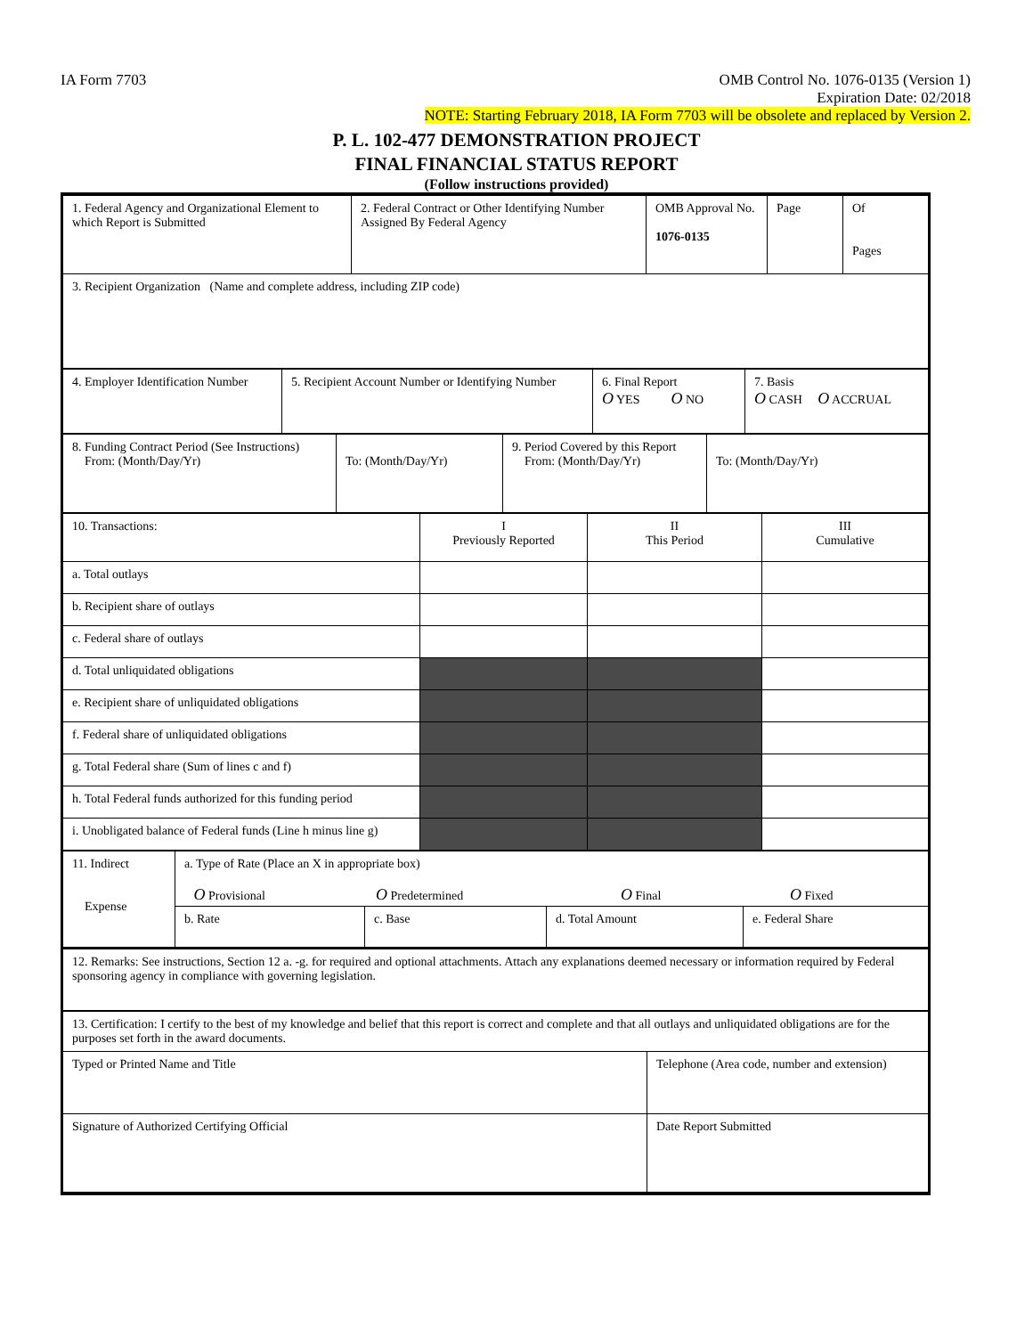IA Form 7703 OMB Control No. 1076-0135 (Version 1)
Expiration Date: 02/2018
NOTE: Starting February 2018, IA Form 7703 will be obsolete and replaced by Version 2.
P. L. 102-477 DEMONSTRATION PROJECT
FINAL FINANCIAL STATUS REPORT
(Follow instructions provided)
| 1. Federal Agency and Organizational Element to which Report is Submitted | 2. Federal Contract or Other Identifying Number Assigned By Federal Agency | OMB Approval No. 1076-0135 | Page | Of Pages |
| 3. Recipient Organization (Name and complete address, including ZIP code) | | | | |
| 4. Employer Identification Number | 5. Recipient Account Number or Identifying Number | 6. Final Report O YES O NO | 7. Basis O CASH O ACCRUAL |
| 8. Funding Contract Period (See Instructions) From: (Month/Day/Yr) | To: (Month/Day/Yr) | 9. Period Covered by this Report From: (Month/Day/Yr) | To: (Month/Day/Yr) |
| 10. Transactions: | I Previously Reported | II This Period | III Cumulative |
| a. Total outlays | | | |
| b. Recipient share of outlays | | | |
| c. Federal share of outlays | | | |
| d. Total unliquidated obligations | | | |
| e. Recipient share of unliquidated obligations | | | |
| f. Federal share of unliquidated obligations | | | |
| g. Total Federal share (Sum of lines c and f) | | | |
| h. Total Federal funds authorized for this funding period | | | |
| i. Unobligated balance of Federal funds (Line h minus line g) | | | |
| 11. Indirect Expense | a. Type of Rate (Place an X in appropriate box) O Provisional O Predetermined O Final O Fixed | | | |
| | b. Rate | c. Base | d. Total Amount | e. Federal Share |
| 12. Remarks: See instructions, Section 12 a. -g. for required and optional attachments. Attach any explanations deemed necessary or information required by Federal sponsoring agency in compliance with governing legislation. | |
| 13. Certification: I certify to the best of my knowledge and belief that this report is correct and complete and that all outlays and unliquidated obligations are for the purposes set forth in the award documents. | |
| Typed or Printed Name and Title | Telephone (Area code, number and extension) |
| Signature of Authorized Certifying Official | Date Report Submitted |